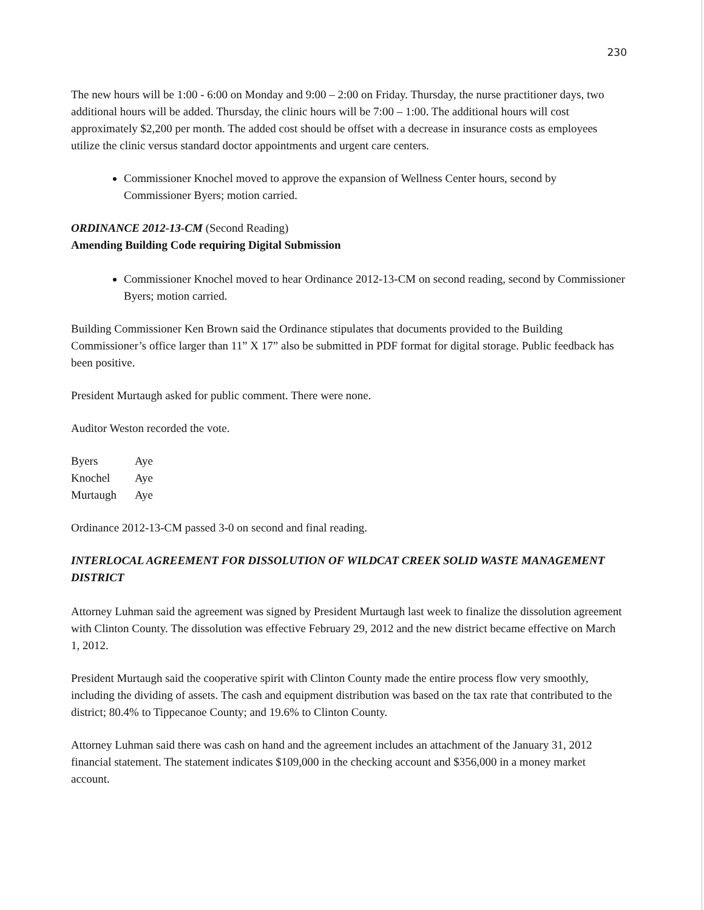230
The new hours will be 1:00 - 6:00 on Monday and 9:00 – 2:00 on Friday. Thursday, the nurse practitioner days, two additional hours will be added. Thursday, the clinic hours will be 7:00 – 1:00. The additional hours will cost approximately $2,200 per month. The added cost should be offset with a decrease in insurance costs as employees utilize the clinic versus standard doctor appointments and urgent care centers.
Commissioner Knochel moved to approve the expansion of Wellness Center hours, second by Commissioner Byers; motion carried.
ORDINANCE 2012-13-CM (Second Reading)
Amending Building Code requiring Digital Submission
Commissioner Knochel moved to hear Ordinance 2012-13-CM on second reading, second by Commissioner Byers; motion carried.
Building Commissioner Ken Brown said the Ordinance stipulates that documents provided to the Building Commissioner’s office larger than 11” X 17” also be submitted in PDF format for digital storage. Public feedback has been positive.
President Murtaugh asked for public comment. There were none.
Auditor Weston recorded the vote.
| Byers | Aye |
| Knochel | Aye |
| Murtaugh | Aye |
Ordinance 2012-13-CM passed 3-0 on second and final reading.
INTERLOCAL AGREEMENT FOR DISSOLUTION OF WILDCAT CREEK SOLID WASTE MANAGEMENT DISTRICT
Attorney Luhman said the agreement was signed by President Murtaugh last week to finalize the dissolution agreement with Clinton County. The dissolution was effective February 29, 2012 and the new district became effective on March 1, 2012.
President Murtaugh said the cooperative spirit with Clinton County made the entire process flow very smoothly, including the dividing of assets. The cash and equipment distribution was based on the tax rate that contributed to the district; 80.4% to Tippecanoe County; and 19.6% to Clinton County.
Attorney Luhman said there was cash on hand and the agreement includes an attachment of the January 31, 2012 financial statement. The statement indicates $109,000 in the checking account and $356,000 in a money market account.